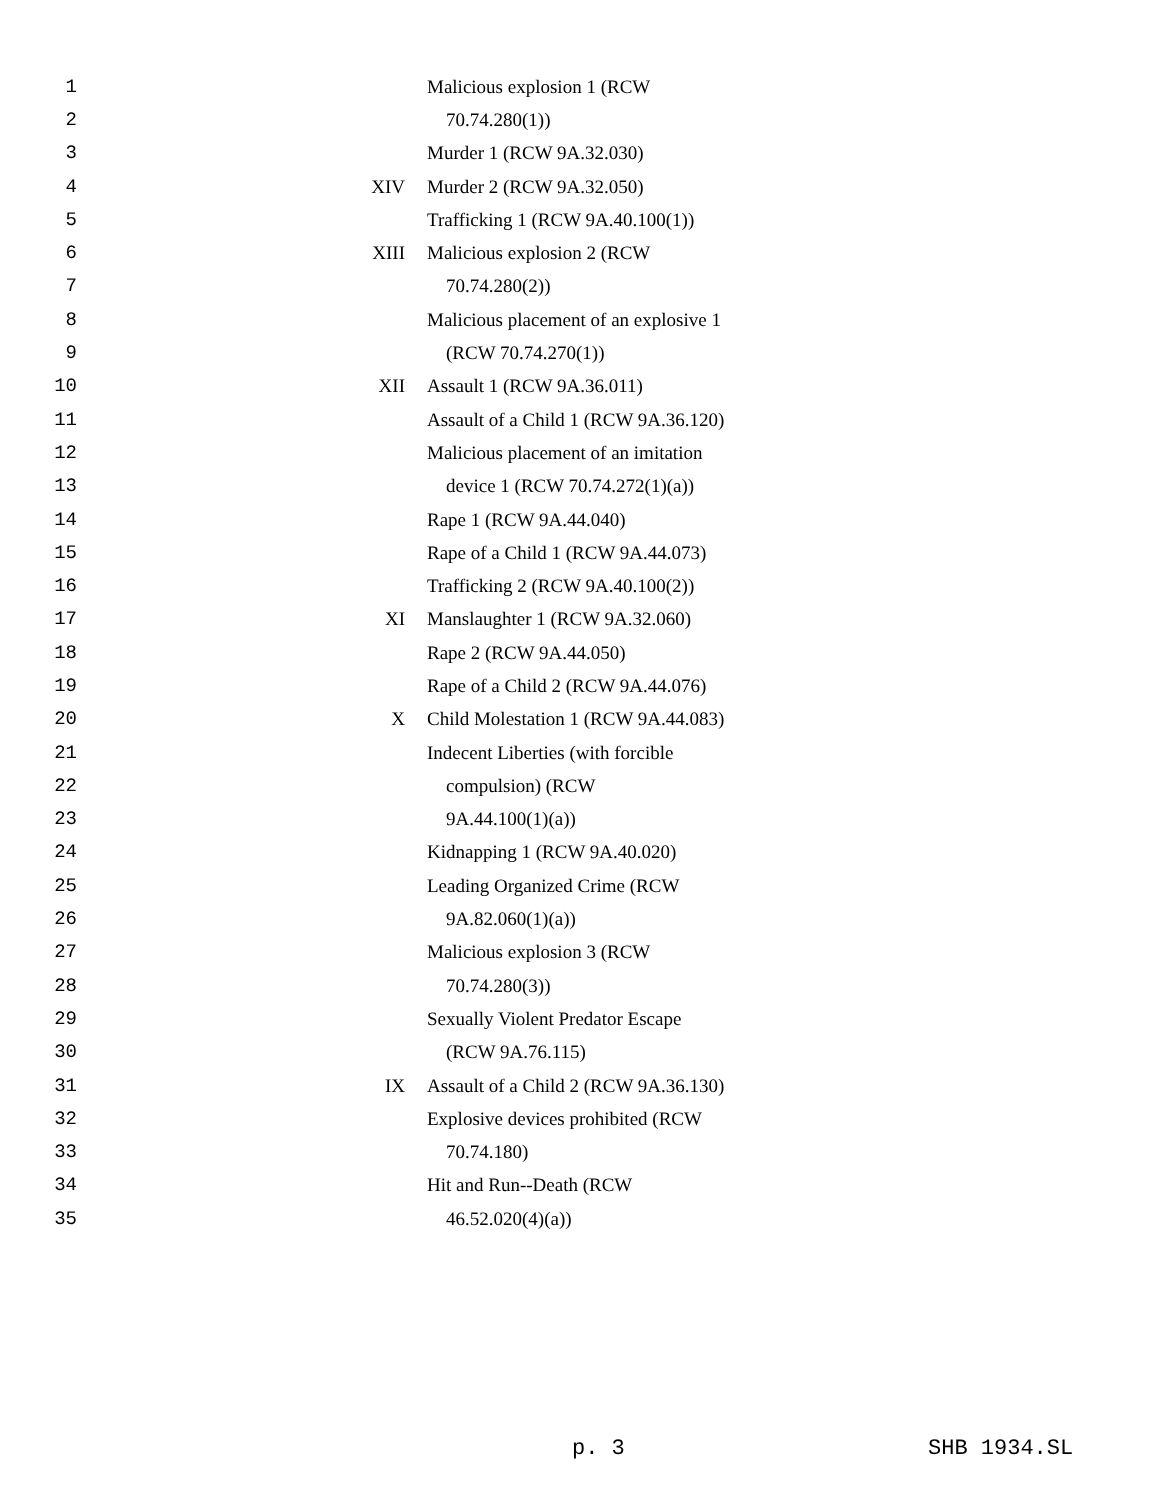| 1 | | Malicious explosion 1 (RCW |
| 2 | | 70.74.280(1)) |
| 3 | | Murder 1 (RCW 9A.32.030) |
| 4 | XIV | Murder 2 (RCW 9A.32.050) |
| 5 | | Trafficking 1 (RCW 9A.40.100(1)) |
| 6 | XIII | Malicious explosion 2 (RCW |
| 7 | | 70.74.280(2)) |
| 8 | | Malicious placement of an explosive 1 |
| 9 | | (RCW 70.74.270(1)) |
| 10 | XII | Assault 1 (RCW 9A.36.011) |
| 11 | | Assault of a Child 1 (RCW 9A.36.120) |
| 12 | | Malicious placement of an imitation |
| 13 | | device 1 (RCW 70.74.272(1)(a)) |
| 14 | | Rape 1 (RCW 9A.44.040) |
| 15 | | Rape of a Child 1 (RCW 9A.44.073) |
| 16 | | Trafficking 2 (RCW 9A.40.100(2)) |
| 17 | XI | Manslaughter 1 (RCW 9A.32.060) |
| 18 | | Rape 2 (RCW 9A.44.050) |
| 19 | | Rape of a Child 2 (RCW 9A.44.076) |
| 20 | X | Child Molestation 1 (RCW 9A.44.083) |
| 21 | | Indecent Liberties (with forcible |
| 22 | | compulsion) (RCW |
| 23 | | 9A.44.100(1)(a)) |
| 24 | | Kidnapping 1 (RCW 9A.40.020) |
| 25 | | Leading Organized Crime (RCW |
| 26 | | 9A.82.060(1)(a)) |
| 27 | | Malicious explosion 3 (RCW |
| 28 | | 70.74.280(3)) |
| 29 | | Sexually Violent Predator Escape |
| 30 | | (RCW 9A.76.115) |
| 31 | IX | Assault of a Child 2 (RCW 9A.36.130) |
| 32 | | Explosive devices prohibited (RCW |
| 33 | | 70.74.180) |
| 34 | | Hit and Run--Death (RCW |
| 35 | | 46.52.020(4)(a)) |
p. 3 SHB 1934.SL